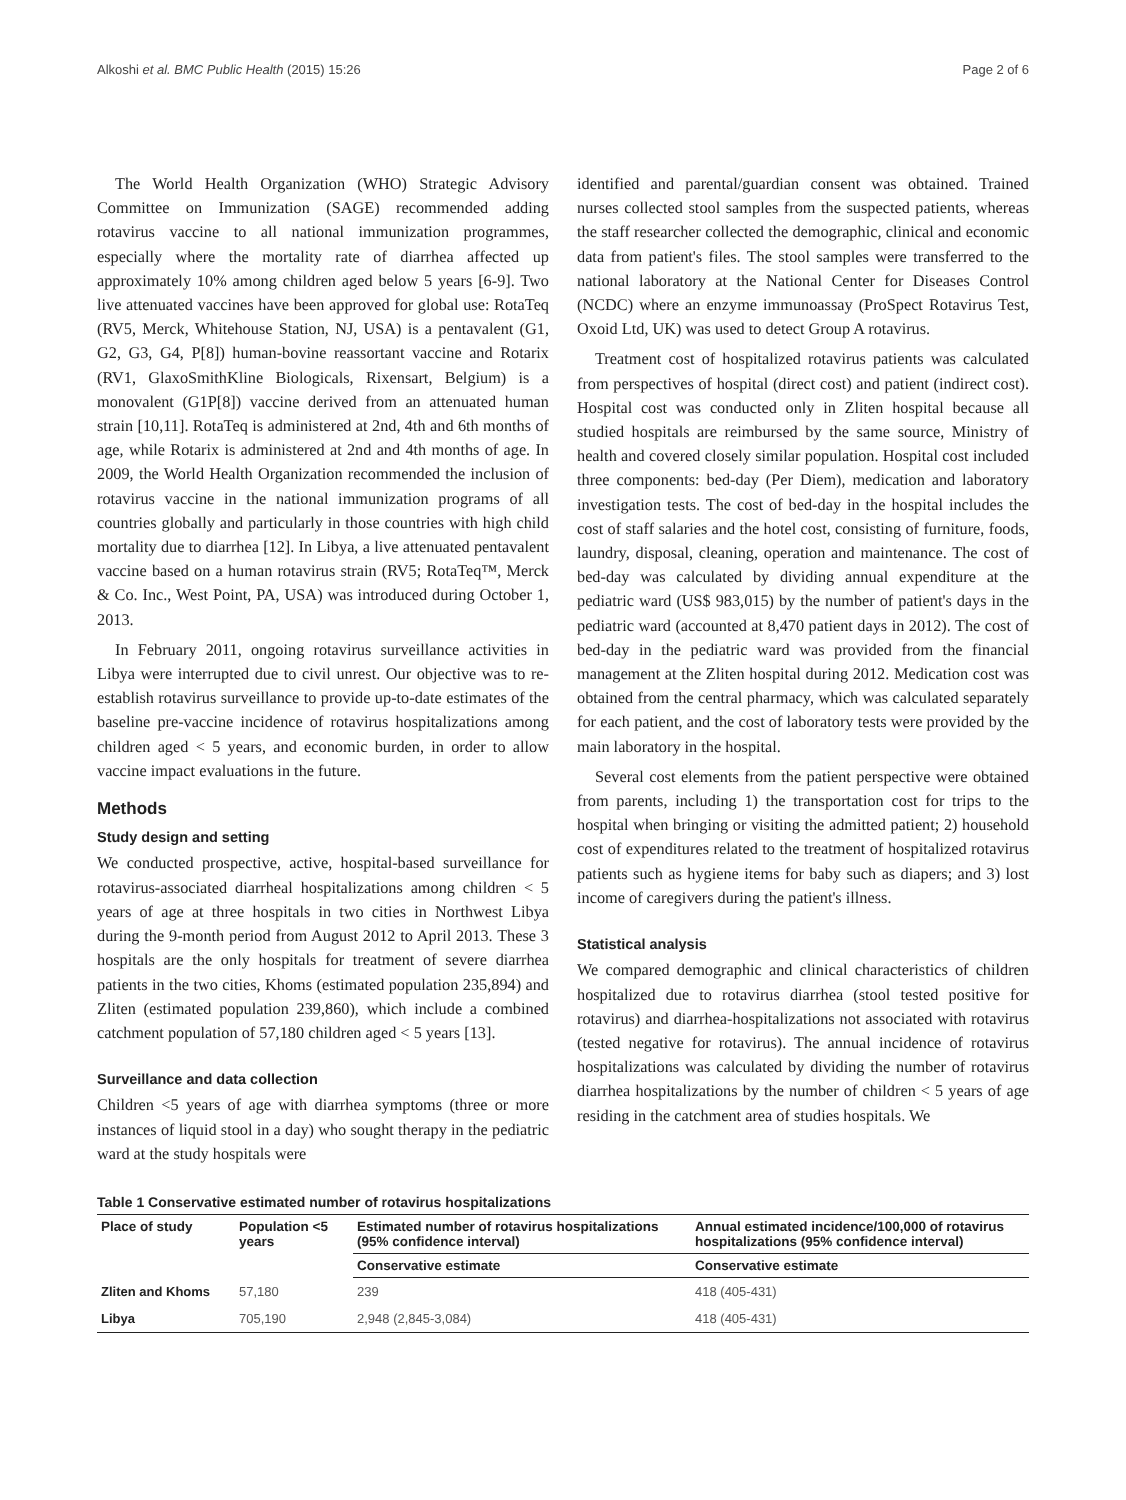Alkoshi et al. BMC Public Health (2015) 15:26 Page 2 of 6
The World Health Organization (WHO) Strategic Advisory Committee on Immunization (SAGE) recommended adding rotavirus vaccine to all national immunization programmes, especially where the mortality rate of diarrhea affected up approximately 10% among children aged below 5 years [6-9]. Two live attenuated vaccines have been approved for global use: RotaTeq (RV5, Merck, Whitehouse Station, NJ, USA) is a pentavalent (G1, G2, G3, G4, P[8]) human-bovine reassortant vaccine and Rotarix (RV1, GlaxoSmithKline Biologicals, Rixensart, Belgium) is a monovalent (G1P[8]) vaccine derived from an attenuated human strain [10,11]. RotaTeq is administered at 2nd, 4th and 6th months of age, while Rotarix is administered at 2nd and 4th months of age. In 2009, the World Health Organization recommended the inclusion of rotavirus vaccine in the national immunization programs of all countries globally and particularly in those countries with high child mortality due to diarrhea [12]. In Libya, a live attenuated pentavalent vaccine based on a human rotavirus strain (RV5; RotaTeq™, Merck & Co. Inc., West Point, PA, USA) was introduced during October 1, 2013.
In February 2011, ongoing rotavirus surveillance activities in Libya were interrupted due to civil unrest. Our objective was to re-establish rotavirus surveillance to provide up-to-date estimates of the baseline pre-vaccine incidence of rotavirus hospitalizations among children aged < 5 years, and economic burden, in order to allow vaccine impact evaluations in the future.
Methods
Study design and setting
We conducted prospective, active, hospital-based surveillance for rotavirus-associated diarrheal hospitalizations among children < 5 years of age at three hospitals in two cities in Northwest Libya during the 9-month period from August 2012 to April 2013. These 3 hospitals are the only hospitals for treatment of severe diarrhea patients in the two cities, Khoms (estimated population 235,894) and Zliten (estimated population 239,860), which include a combined catchment population of 57,180 children aged < 5 years [13].
Surveillance and data collection
Children <5 years of age with diarrhea symptoms (three or more instances of liquid stool in a day) who sought therapy in the pediatric ward at the study hospitals were
identified and parental/guardian consent was obtained. Trained nurses collected stool samples from the suspected patients, whereas the staff researcher collected the demographic, clinical and economic data from patient's files. The stool samples were transferred to the national laboratory at the National Center for Diseases Control (NCDC) where an enzyme immunoassay (ProSpect Rotavirus Test, Oxoid Ltd, UK) was used to detect Group A rotavirus.
Treatment cost of hospitalized rotavirus patients was calculated from perspectives of hospital (direct cost) and patient (indirect cost). Hospital cost was conducted only in Zliten hospital because all studied hospitals are reimbursed by the same source, Ministry of health and covered closely similar population. Hospital cost included three components: bed-day (Per Diem), medication and laboratory investigation tests. The cost of bed-day in the hospital includes the cost of staff salaries and the hotel cost, consisting of furniture, foods, laundry, disposal, cleaning, operation and maintenance. The cost of bed-day was calculated by dividing annual expenditure at the pediatric ward (US$ 983,015) by the number of patient's days in the pediatric ward (accounted at 8,470 patient days in 2012). The cost of bed-day in the pediatric ward was provided from the financial management at the Zliten hospital during 2012. Medication cost was obtained from the central pharmacy, which was calculated separately for each patient, and the cost of laboratory tests were provided by the main laboratory in the hospital.
Several cost elements from the patient perspective were obtained from parents, including 1) the transportation cost for trips to the hospital when bringing or visiting the admitted patient; 2) household cost of expenditures related to the treatment of hospitalized rotavirus patients such as hygiene items for baby such as diapers; and 3) lost income of caregivers during the patient's illness.
Statistical analysis
We compared demographic and clinical characteristics of children hospitalized due to rotavirus diarrhea (stool tested positive for rotavirus) and diarrhea-hospitalizations not associated with rotavirus (tested negative for rotavirus). The annual incidence of rotavirus hospitalizations was calculated by dividing the number of rotavirus diarrhea hospitalizations by the number of children < 5 years of age residing in the catchment area of studies hospitals. We
Table 1 Conservative estimated number of rotavirus hospitalizations
| Place of study | Population <5 years | Estimated number of rotavirus hospitalizations (95% confidence interval) | Annual estimated incidence/100,000 of rotavirus hospitalizations (95% confidence interval) |
| --- | --- | --- | --- |
| | | Conservative estimate | Conservative estimate |
| Zliten and Khoms | 57,180 | 239 | 418 (405-431) |
| Libya | 705,190 | 2,948 (2,845-3,084) | 418 (405-431) |